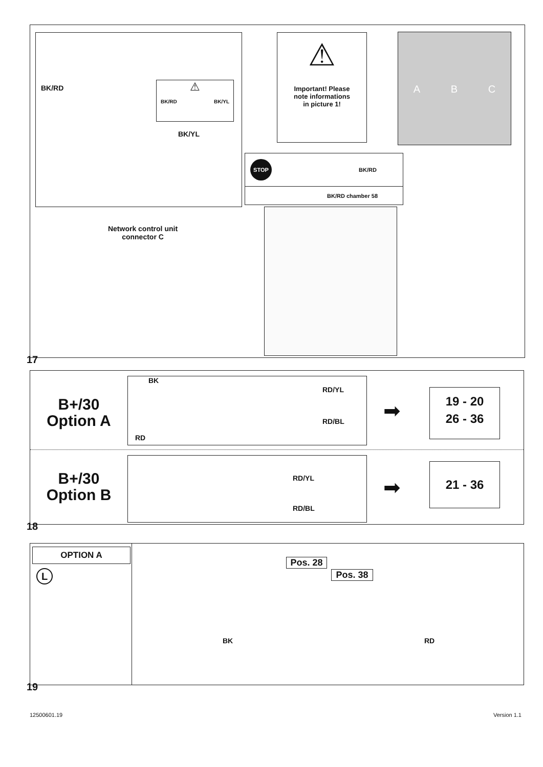BK/RD
⚠
BK/RD BK/YL
BK/YL
⚠
Important! Please
note informations
in picture 1!
A B C
STOP BK/RD
BK/RD chamber 58
Network control unit
connector C
17
B+/30
Option A
BK
RD/YL
RD/BL
RD
➡
19 - 20
26 - 36
B+/30
Option B
RD/YL
RD/BL
➡
21 - 36
18
OPTION A
L
Pos. 28
Pos. 38
BK RD
19
12500601.19 Version 1.1